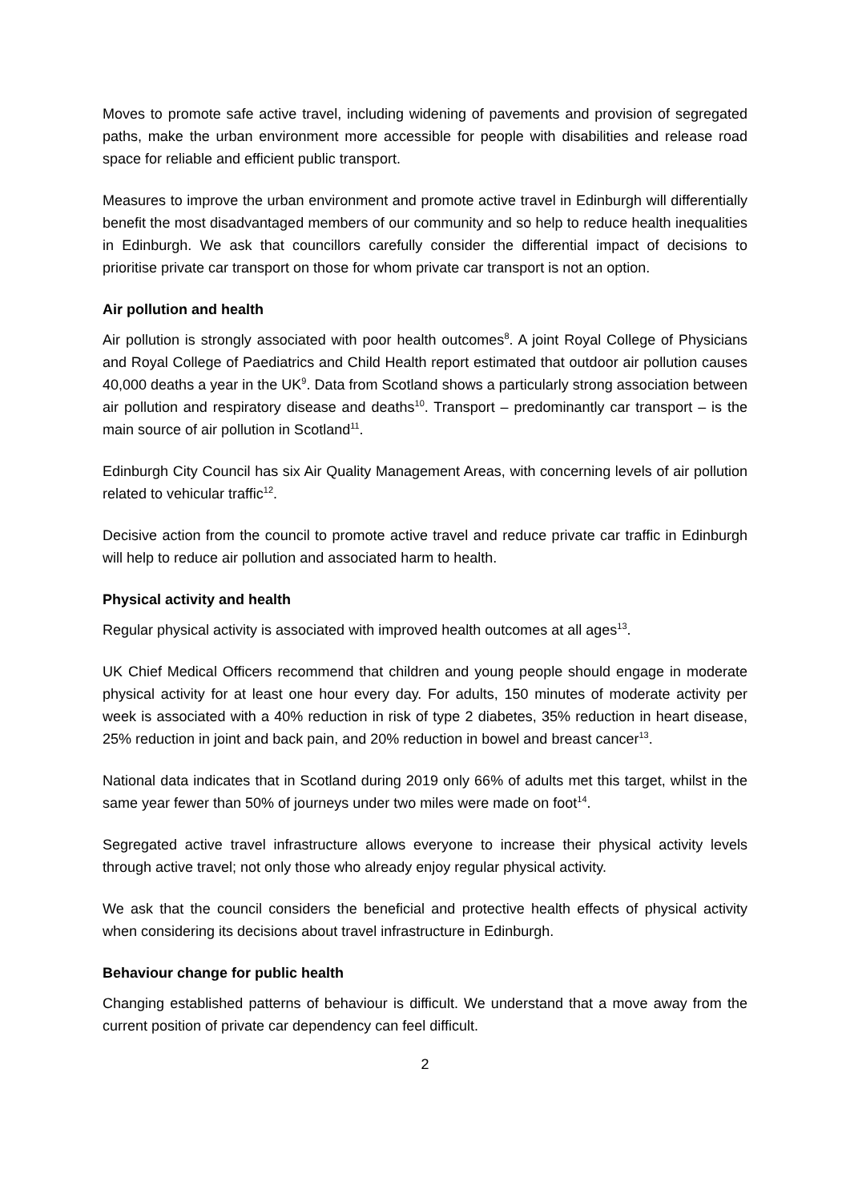Moves to promote safe active travel, including widening of pavements and provision of segregated paths, make the urban environment more accessible for people with disabilities and release road space for reliable and efficient public transport.
Measures to improve the urban environment and promote active travel in Edinburgh will differentially benefit the most disadvantaged members of our community and so help to reduce health inequalities in Edinburgh. We ask that councillors carefully consider the differential impact of decisions to prioritise private car transport on those for whom private car transport is not an option.
Air pollution and health
Air pollution is strongly associated with poor health outcomes<sup>8</sup>. A joint Royal College of Physicians and Royal College of Paediatrics and Child Health report estimated that outdoor air pollution causes 40,000 deaths a year in the UK<sup>9</sup>. Data from Scotland shows a particularly strong association between air pollution and respiratory disease and deaths<sup>10</sup>. Transport – predominantly car transport – is the main source of air pollution in Scotland<sup>11</sup>.
Edinburgh City Council has six Air Quality Management Areas, with concerning levels of air pollution related to vehicular traffic<sup>12</sup>.
Decisive action from the council to promote active travel and reduce private car traffic in Edinburgh will help to reduce air pollution and associated harm to health.
Physical activity and health
Regular physical activity is associated with improved health outcomes at all ages<sup>13</sup>.
UK Chief Medical Officers recommend that children and young people should engage in moderate physical activity for at least one hour every day. For adults, 150 minutes of moderate activity per week is associated with a 40% reduction in risk of type 2 diabetes, 35% reduction in heart disease, 25% reduction in joint and back pain, and 20% reduction in bowel and breast cancer<sup>13</sup>.
National data indicates that in Scotland during 2019 only 66% of adults met this target, whilst in the same year fewer than 50% of journeys under two miles were made on foot<sup>14</sup>.
Segregated active travel infrastructure allows everyone to increase their physical activity levels through active travel; not only those who already enjoy regular physical activity.
We ask that the council considers the beneficial and protective health effects of physical activity when considering its decisions about travel infrastructure in Edinburgh.
Behaviour change for public health
Changing established patterns of behaviour is difficult. We understand that a move away from the current position of private car dependency can feel difficult.
2